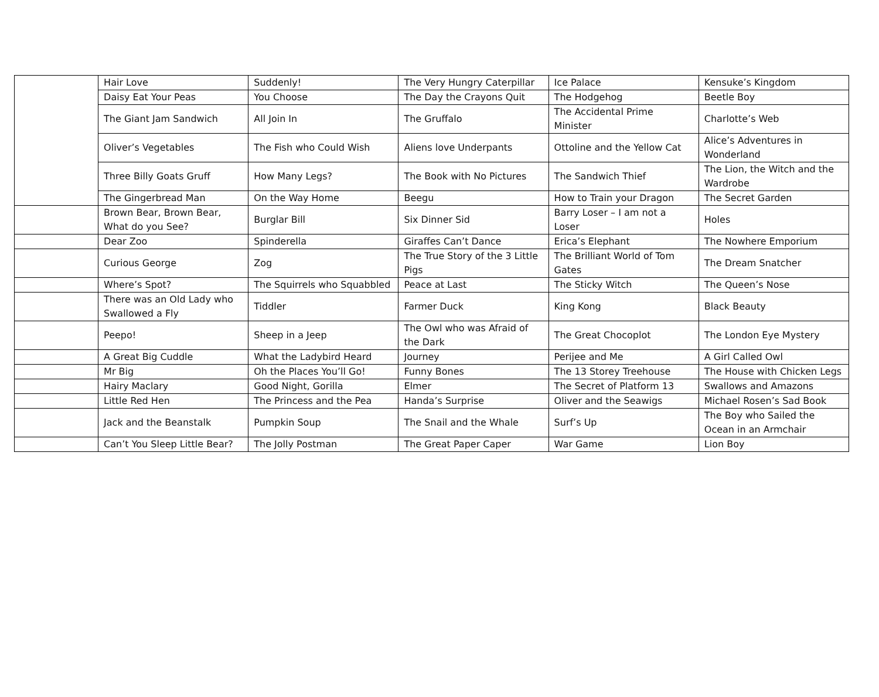| | Hair Love | Suddenly! | The Very Hungry Caterpillar | Ice Palace | Kensuke’s Kingdom |
| | Daisy Eat Your Peas | You Choose | The Day the Crayons Quit | The Hodgehog | Beetle Boy |
| | The Giant Jam Sandwich | All Join In | The Gruffalo | The Accidental Prime Minister | Charlotte’s Web |
| | Oliver’s Vegetables | The Fish who Could Wish | Aliens love Underpants | Ottoline and the Yellow Cat | Alice’s Adventures in Wonderland |
| | Three Billy Goats Gruff | How Many Legs? | The Book with No Pictures | The Sandwich Thief | The Lion, the Witch and the Wardrobe |
| | The Gingerbread Man | On the Way Home | Beegu | How to Train your Dragon | The Secret Garden |
| | Brown Bear, Brown Bear, What do you See? | Burglar Bill | Six Dinner Sid | Barry Loser – I am not a Loser | Holes |
| | Dear Zoo | Spinderella | Giraffes Can’t Dance | Erica’s Elephant | The Nowhere Emporium |
| | Curious George | Zog | The True Story of the 3 Little Pigs | The Brilliant World of Tom Gates | The Dream Snatcher |
| | Where’s Spot? | The Squirrels who Squabbled | Peace at Last | The Sticky Witch | The Queen’s Nose |
| | There was an Old Lady who Swallowed a Fly | Tiddler | Farmer Duck | King Kong | Black Beauty |
| | Peepo! | Sheep in a Jeep | The Owl who was Afraid of the Dark | The Great Chocoplot | The London Eye Mystery |
| | A Great Big Cuddle | What the Ladybird Heard | Journey | Perijee and Me | A Girl Called Owl |
| | Mr Big | Oh the Places You’ll Go! | Funny Bones | The 13 Storey Treehouse | The House with Chicken Legs |
| | Hairy Maclary | Good Night, Gorilla | Elmer | The Secret of Platform 13 | Swallows and Amazons |
| | Little Red Hen | The Princess and the Pea | Handa’s Surprise | Oliver and the Seawigs | Michael Rosen’s Sad Book |
| | Jack and the Beanstalk | Pumpkin Soup | The Snail and the Whale | Surf’s Up | The Boy who Sailed the Ocean in an Armchair |
| | Can’t You Sleep Little Bear? | The Jolly Postman | The Great Paper Caper | War Game | Lion Boy |